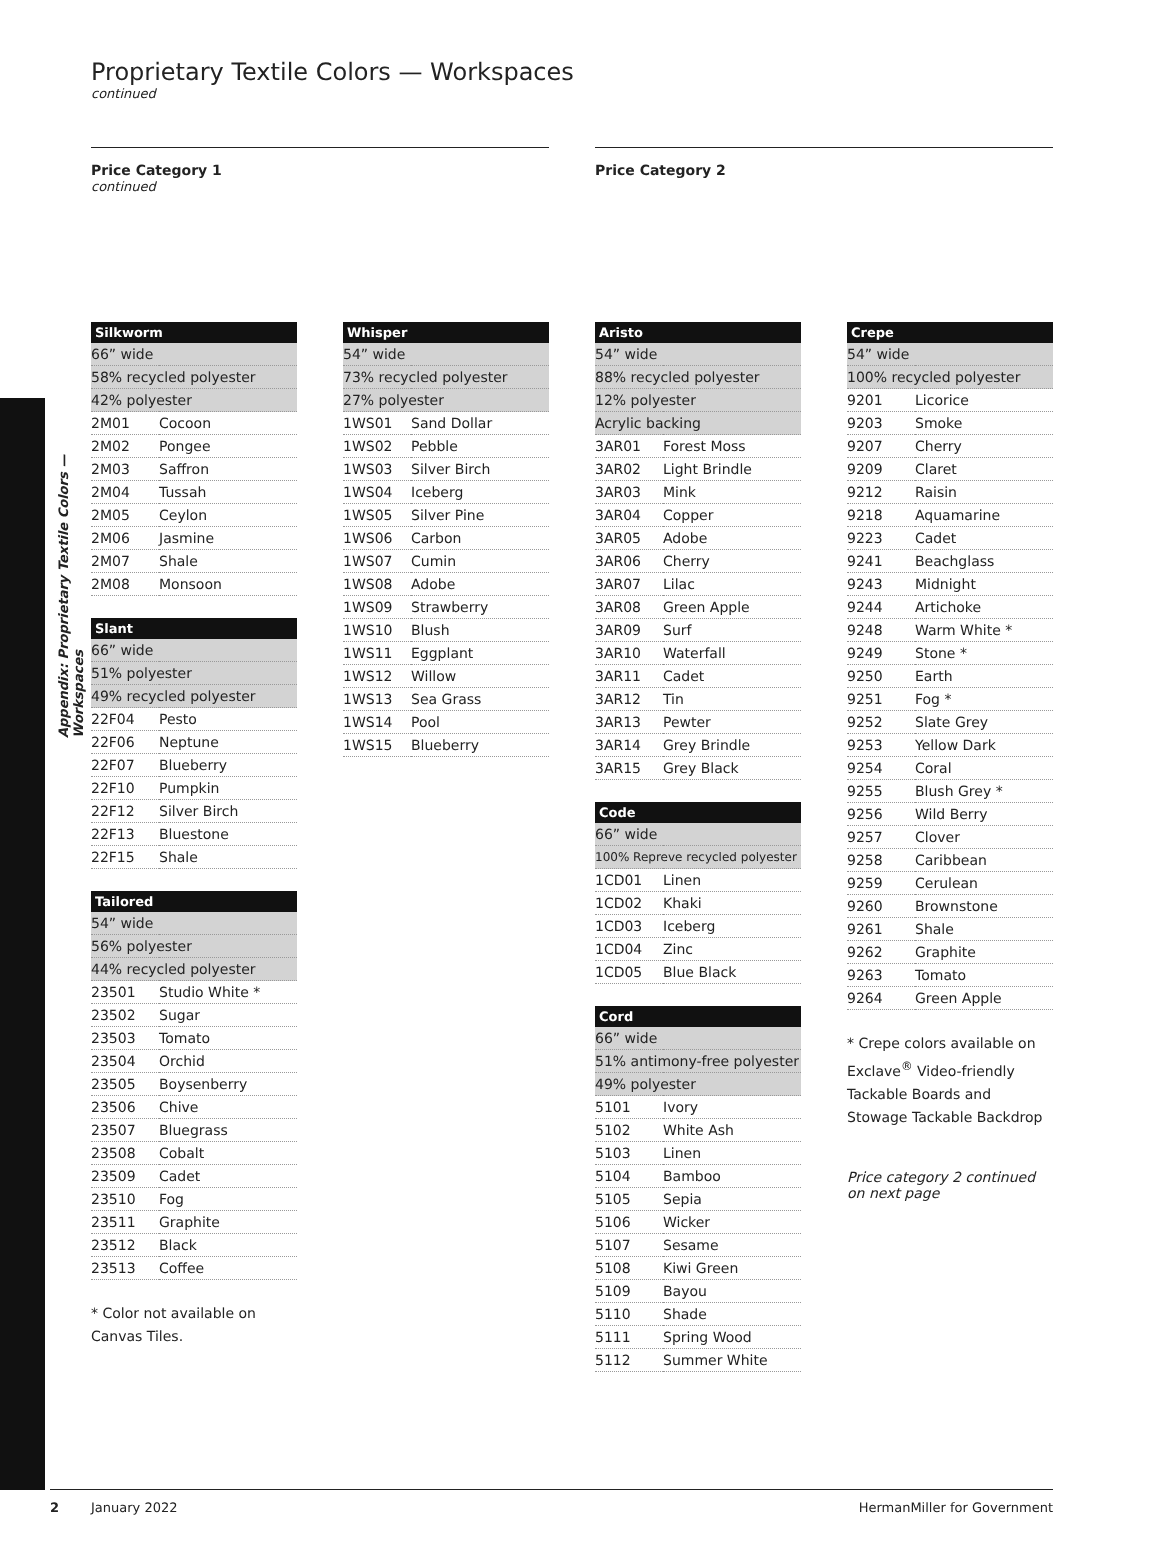Appendix: Proprietary Textile Colors — Workspaces
Proprietary Textile Colors — Workspaces
continued
Price Category 1
continued
Price Category 2
| Silkworm | |
| --- | --- |
| 66” wide | |
| 58% recycled polyester | |
| 42% polyester | |
| 2M01 | Cocoon |
| 2M02 | Pongee |
| 2M03 | Saffron |
| 2M04 | Tussah |
| 2M05 | Ceylon |
| 2M06 | Jasmine |
| 2M07 | Shale |
| 2M08 | Monsoon |
| Slant | |
| --- | --- |
| 66” wide | |
| 51% polyester | |
| 49% recycled polyester | |
| 22F04 | Pesto |
| 22F06 | Neptune |
| 22F07 | Blueberry |
| 22F10 | Pumpkin |
| 22F12 | Silver Birch |
| 22F13 | Bluestone |
| 22F15 | Shale |
| Tailored | |
| --- | --- |
| 54” wide | |
| 56% polyester | |
| 44% recycled polyester | |
| 23501 | Studio White * |
| 23502 | Sugar |
| 23503 | Tomato |
| 23504 | Orchid |
| 23505 | Boysenberry |
| 23506 | Chive |
| 23507 | Bluegrass |
| 23508 | Cobalt |
| 23509 | Cadet |
| 23510 | Fog |
| 23511 | Graphite |
| 23512 | Black |
| 23513 | Coffee |
* Color not available on Canvas Tiles.
| Whisper | |
| --- | --- |
| 54” wide | |
| 73% recycled polyester | |
| 27% polyester | |
| 1WS01 | Sand Dollar |
| 1WS02 | Pebble |
| 1WS03 | Silver Birch |
| 1WS04 | Iceberg |
| 1WS05 | Silver Pine |
| 1WS06 | Carbon |
| 1WS07 | Cumin |
| 1WS08 | Adobe |
| 1WS09 | Strawberry |
| 1WS10 | Blush |
| 1WS11 | Eggplant |
| 1WS12 | Willow |
| 1WS13 | Sea Grass |
| 1WS14 | Pool |
| 1WS15 | Blueberry |
| Aristo | |
| --- | --- |
| 54” wide | |
| 88% recycled polyester | |
| 12% polyester | |
| Acrylic backing | |
| 3AR01 | Forest Moss |
| 3AR02 | Light Brindle |
| 3AR03 | Mink |
| 3AR04 | Copper |
| 3AR05 | Adobe |
| 3AR06 | Cherry |
| 3AR07 | Lilac |
| 3AR08 | Green Apple |
| 3AR09 | Surf |
| 3AR10 | Waterfall |
| 3AR11 | Cadet |
| 3AR12 | Tin |
| 3AR13 | Pewter |
| 3AR14 | Grey Brindle |
| 3AR15 | Grey Black |
| Code | |
| --- | --- |
| 66” wide | |
| 100% Repreve recycled polyester | |
| 1CD01 | Linen |
| 1CD02 | Khaki |
| 1CD03 | Iceberg |
| 1CD04 | Zinc |
| 1CD05 | Blue Black |
| Cord | |
| --- | --- |
| 66” wide | |
| 51% antimony-free polyester | |
| 49% polyester | |
| 5101 | Ivory |
| 5102 | White Ash |
| 5103 | Linen |
| 5104 | Bamboo |
| 5105 | Sepia |
| 5106 | Wicker |
| 5107 | Sesame |
| 5108 | Kiwi Green |
| 5109 | Bayou |
| 5110 | Shade |
| 5111 | Spring Wood |
| 5112 | Summer White |
| Crepe | |
| --- | --- |
| 54” wide | |
| 100% recycled polyester | |
| 9201 | Licorice |
| 9203 | Smoke |
| 9207 | Cherry |
| 9209 | Claret |
| 9212 | Raisin |
| 9218 | Aquamarine |
| 9223 | Cadet |
| 9241 | Beachglass |
| 9243 | Midnight |
| 9244 | Artichoke |
| 9248 | Warm White * |
| 9249 | Stone * |
| 9250 | Earth |
| 9251 | Fog * |
| 9252 | Slate Grey |
| 9253 | Yellow Dark |
| 9254 | Coral |
| 9255 | Blush Grey * |
| 9256 | Wild Berry |
| 9257 | Clover |
| 9258 | Caribbean |
| 9259 | Cerulean |
| 9260 | Brownstone |
| 9261 | Shale |
| 9262 | Graphite |
| 9263 | Tomato |
| 9264 | Green Apple |
* Crepe colors available on Exclave<sup>®</sup> Video-friendly Tackable Boards and Stowage Tackable Backdrop
Price category 2 continued on next page
2 January 2022 HermanMiller for Government